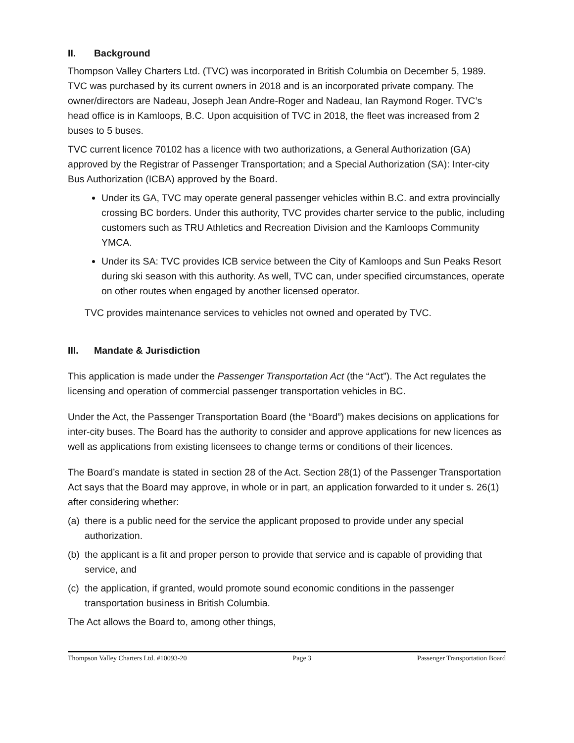II. Background
Thompson Valley Charters Ltd. (TVC) was incorporated in British Columbia on December 5, 1989. TVC was purchased by its current owners in 2018 and is an incorporated private company. The owner/directors are Nadeau, Joseph Jean Andre-Roger and Nadeau, Ian Raymond Roger. TVC’s head office is in Kamloops, B.C. Upon acquisition of TVC in 2018, the fleet was increased from 2 buses to 5 buses.
TVC current licence 70102 has a licence with two authorizations, a General Authorization (GA) approved by the Registrar of Passenger Transportation; and a Special Authorization (SA): Inter-city Bus Authorization (ICBA) approved by the Board.
Under its GA, TVC may operate general passenger vehicles within B.C. and extra provincially crossing BC borders. Under this authority, TVC provides charter service to the public, including customers such as TRU Athletics and Recreation Division and the Kamloops Community YMCA.
Under its SA: TVC provides ICB service between the City of Kamloops and Sun Peaks Resort during ski season with this authority. As well, TVC can, under specified circumstances, operate on other routes when engaged by another licensed operator.
TVC provides maintenance services to vehicles not owned and operated by TVC.
III. Mandate & Jurisdiction
This application is made under the Passenger Transportation Act (the “Act”). The Act regulates the licensing and operation of commercial passenger transportation vehicles in BC.
Under the Act, the Passenger Transportation Board (the “Board”) makes decisions on applications for inter-city buses. The Board has the authority to consider and approve applications for new licences as well as applications from existing licensees to change terms or conditions of their licences.
The Board’s mandate is stated in section 28 of the Act. Section 28(1) of the Passenger Transportation Act says that the Board may approve, in whole or in part, an application forwarded to it under s. 26(1) after considering whether:
(a)
there is a public need for the service the applicant proposed to provide under any special authorization.
(b)
the applicant is a fit and proper person to provide that service and is capable of providing that service, and
(c)
the application, if granted, would promote sound economic conditions in the passenger transportation business in British Columbia.
The Act allows the Board to, among other things,
Thompson Valley Charters Ltd. #10093-20 Page 3 Passenger Transportation Board